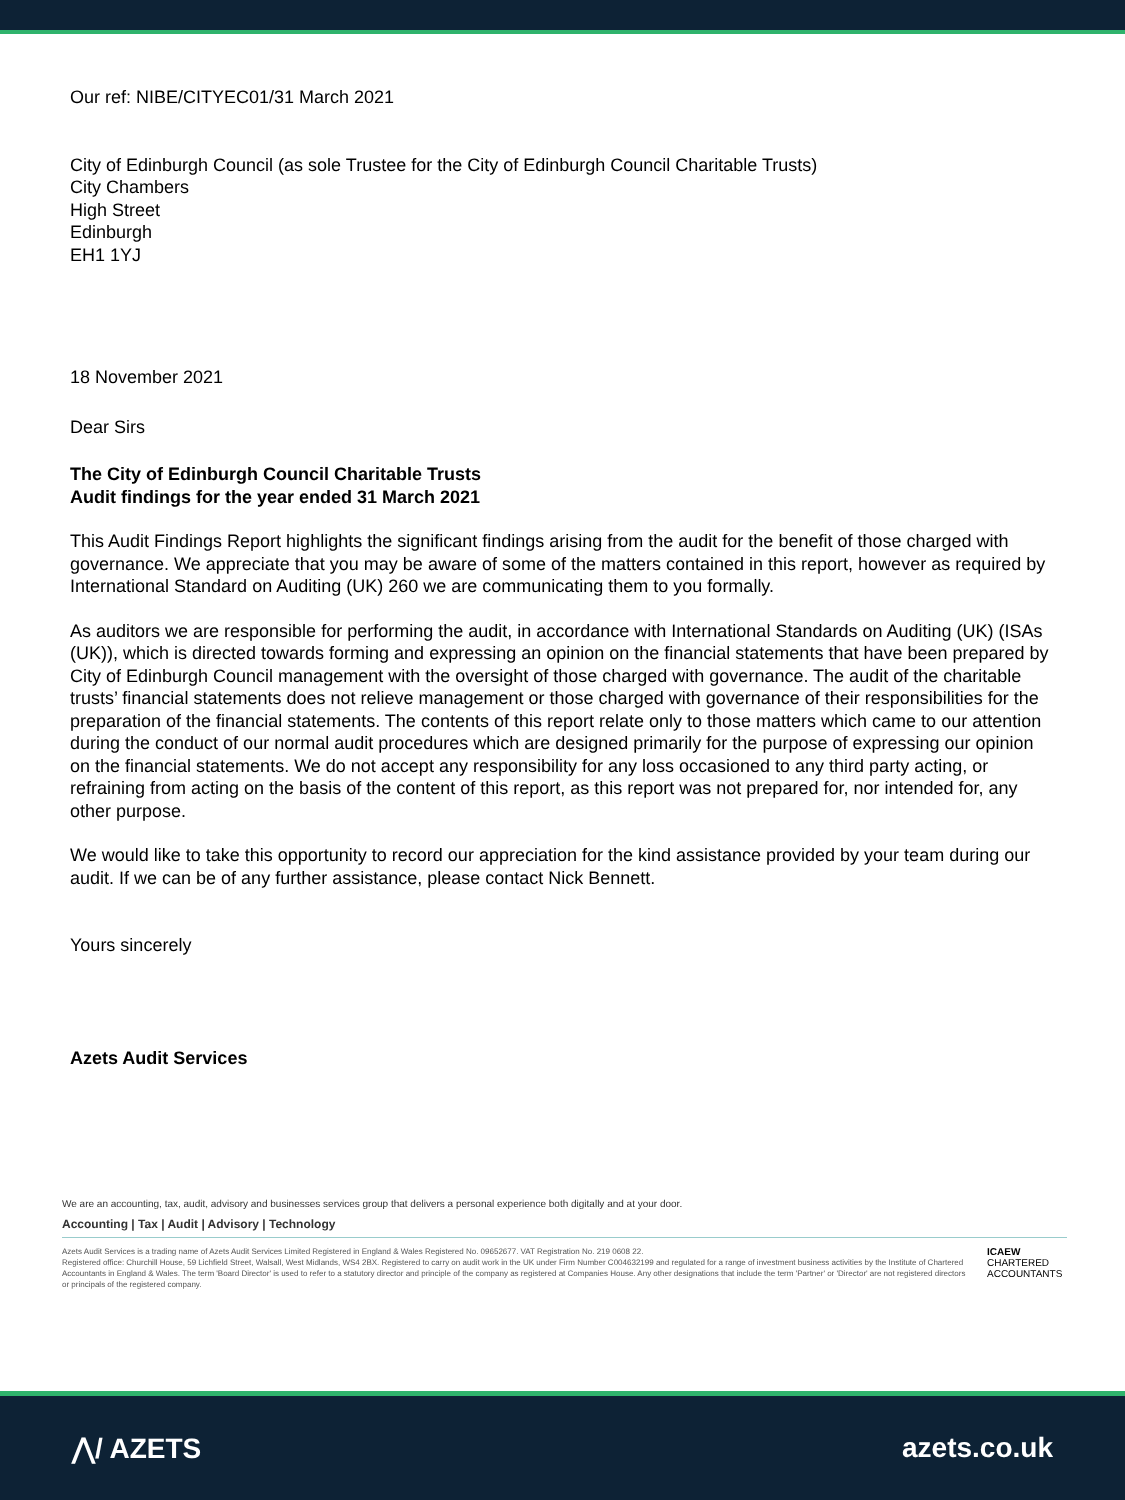Our ref: NIBE/CITYEC01/31 March 2021
City of Edinburgh Council (as sole Trustee for the City of Edinburgh Council Charitable Trusts)
City Chambers
High Street
Edinburgh
EH1 1YJ
18 November 2021
Dear Sirs
The City of Edinburgh Council Charitable Trusts
Audit findings for the year ended 31 March 2021
This Audit Findings Report highlights the significant findings arising from the audit for the benefit of those charged with governance. We appreciate that you may be aware of some of the matters contained in this report, however as required by International Standard on Auditing (UK) 260 we are communicating them to you formally.
As auditors we are responsible for performing the audit, in accordance with International Standards on Auditing (UK) (ISAs (UK)), which is directed towards forming and expressing an opinion on the financial statements that have been prepared by City of Edinburgh Council management with the oversight of those charged with governance. The audit of the charitable trusts’ financial statements does not relieve management or those charged with governance of their responsibilities for the preparation of the financial statements. The contents of this report relate only to those matters which came to our attention during the conduct of our normal audit procedures which are designed primarily for the purpose of expressing our opinion on the financial statements. We do not accept any responsibility for any loss occasioned to any third party acting, or refraining from acting on the basis of the content of this report, as this report was not prepared for, nor intended for, any other purpose.
We would like to take this opportunity to record our appreciation for the kind assistance provided by your team during our audit. If we can be of any further assistance, please contact Nick Bennett.
Yours sincerely
Azets Audit Services
We are an accounting, tax, audit, advisory and businesses services group that delivers a personal experience both digitally and at your door.
Accounting | Tax | Audit | Advisory | Technology
Azets Audit Services is a trading name of Azets Audit Services Limited Registered in England & Wales Registered No. 09652677. VAT Registration No. 219 0608 22.
Registered office: Churchill House, 59 Lichfield Street, Walsall, West Midlands, WS4 2BX. Registered to carry on audit work in the UK under Firm Number C004632199 and regulated for a range of investment business activities by the Institute of Chartered Accountants in England & Wales. The term 'Board Director' is used to refer to a statutory director and principle of the company as registered at Companies House. Any other designations that include the term 'Partner' or 'Director' are not registered directors or principals of the registered company.
ICAEW
CHARTERED
ACCOUNTANTS
⋀/ AZETS azets.co.uk